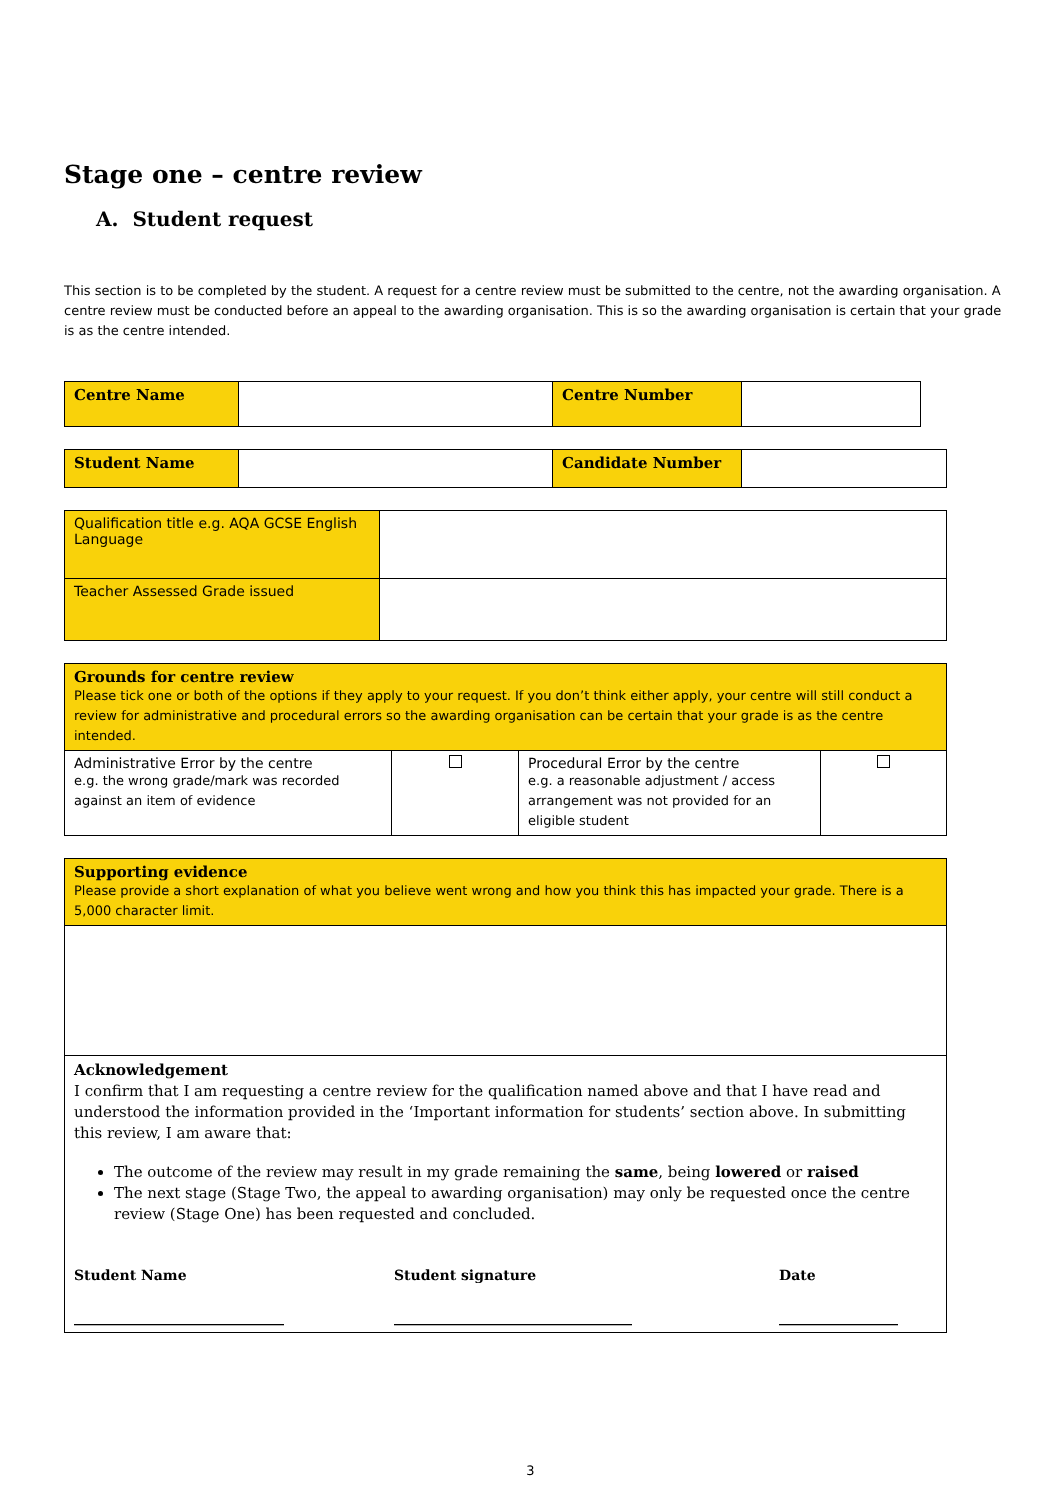Stage one – centre review
A. Student request
This section is to be completed by the student. A request for a centre review must be submitted to the centre, not the awarding organisation. A centre review must be conducted before an appeal to the awarding organisation. This is so the awarding organisation is certain that your grade is as the centre intended.
| Centre Name | | Centre Number | |
| Student Name | | Candidate Number | |
| Qualification title e.g. AQA GCSE English Language | |
| Teacher Assessed Grade issued | |
| Grounds for centre review Please tick one or both of the options if they apply to your request. If you don’t think either apply, your centre will still conduct a review for administrative and procedural errors so the awarding organisation can be certain that your grade is as the centre intended. | | | |
| Administrative Error by the centre e.g. the wrong grade/mark was recorded against an item of evidence | | Procedural Error by the centre e.g. a reasonable adjustment / access arrangement was not provided for an eligible student | |
| Supporting evidence Please provide a short explanation of what you believe went wrong and how you think this has impacted your grade. There is a 5,000 character limit. |
| Acknowledgement I confirm that I am requesting a centre review for the qualification named above and that I have read and understood the information provided in the ‘Important information for students’ section above. In submitting this review, I am aware that: The outcome of the review may result in my grade remaining the same , being lowered or raised The next stage (Stage Two, the appeal to awarding organisation) may only be requested once the centre review (Stage One) has been requested and concluded. Student Name ______________________________ Student signature __________________________________ Date _________________ |
3